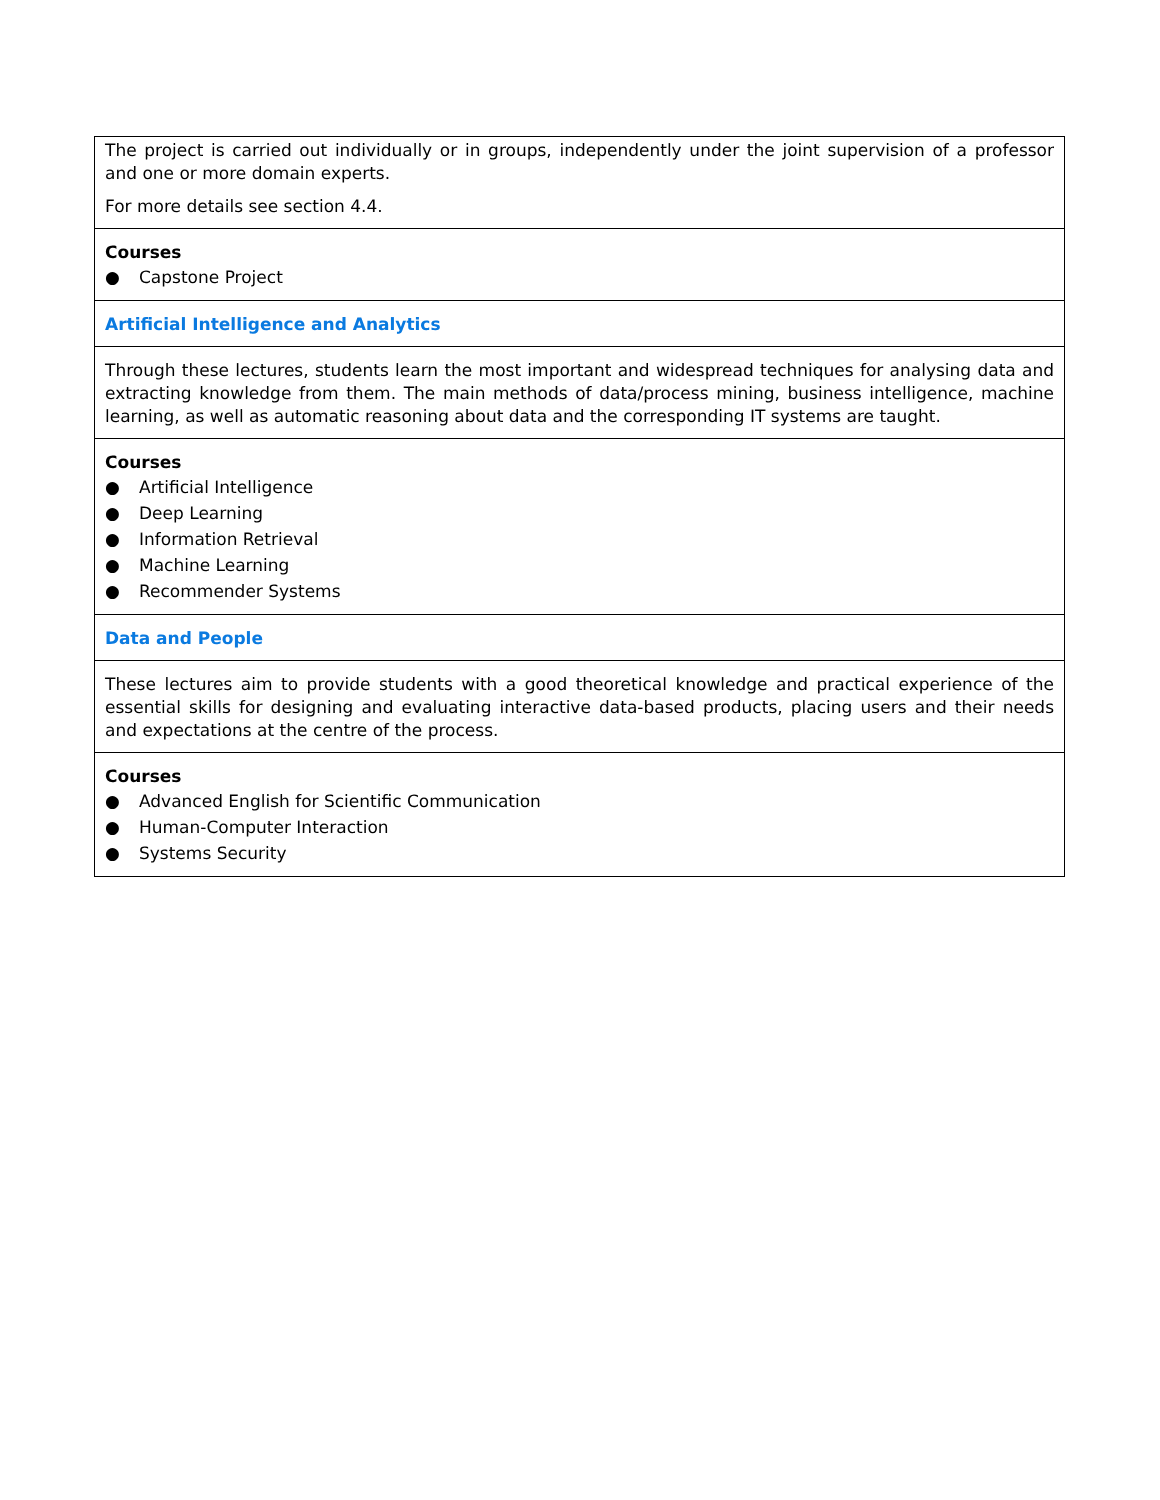| The project is carried out individually or in groups, independently under the joint supervision of a professor and one or more domain experts. For more details see section 4.4. |
| Courses ● Capstone Project |
| Artificial Intelligence and Analytics |
| Through these lectures, students learn the most important and widespread techniques for analysing data and extracting knowledge from them. The main methods of data/process mining, business intelligence, machine learning, as well as automatic reasoning about data and the corresponding IT systems are taught. |
| Courses ● Artificial Intelligence ● Deep Learning ● Information Retrieval ● Machine Learning ● Recommender Systems |
| Data and People |
| These lectures aim to provide students with a good theoretical knowledge and practical experience of the essential skills for designing and evaluating interactive data-based products, placing users and their needs and expectations at the centre of the process. |
| Courses ● Advanced English for Scientific Communication ● Human-Computer Interaction ● Systems Security |